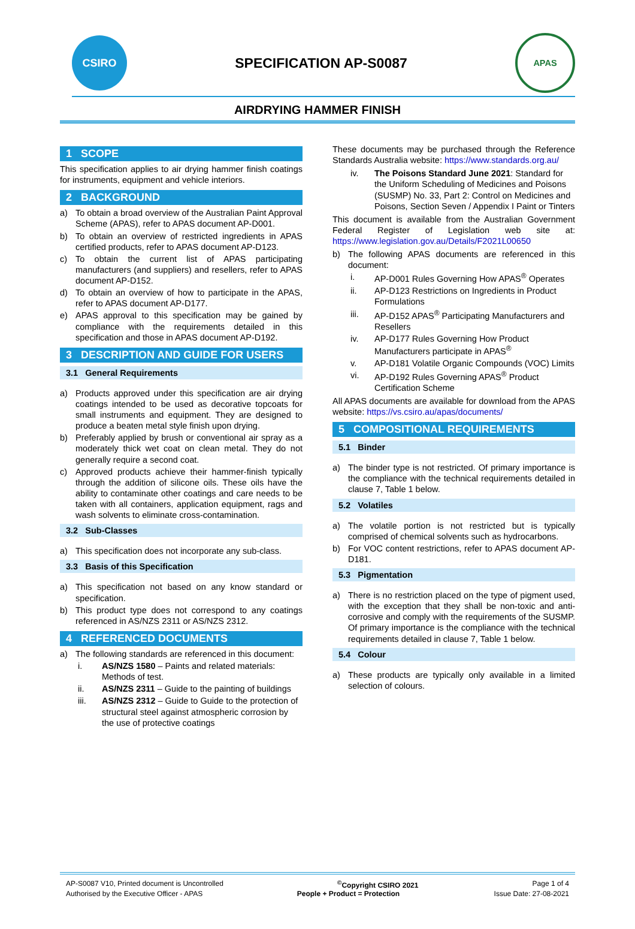CSIRO
SPECIFICATION AP-S0087
APAS
AIRDRYING HAMMER FINISH
1 SCOPE
This specification applies to air drying hammer finish coatings for instruments, equipment and vehicle interiors.
2 BACKGROUND
a) To obtain a broad overview of the Australian Paint Approval Scheme (APAS), refer to APAS document AP-D001.
b) To obtain an overview of restricted ingredients in APAS certified products, refer to APAS document AP-D123.
c) To obtain the current list of APAS participating manufacturers (and suppliers) and resellers, refer to APAS document AP-D152.
d) To obtain an overview of how to participate in the APAS, refer to APAS document AP-D177.
e) APAS approval to this specification may be gained by compliance with the requirements detailed in this specification and those in APAS document AP-D192.
3 DESCRIPTION AND GUIDE FOR USERS
3.1 General Requirements
a) Products approved under this specification are air drying coatings intended to be used as decorative topcoats for small instruments and equipment. They are designed to produce a beaten metal style finish upon drying.
b) Preferably applied by brush or conventional air spray as a moderately thick wet coat on clean metal. They do not generally require a second coat.
c) Approved products achieve their hammer-finish typically through the addition of silicone oils. These oils have the ability to contaminate other coatings and care needs to be taken with all containers, application equipment, rags and wash solvents to eliminate cross-contamination.
3.2 Sub-Classes
a) This specification does not incorporate any sub-class.
3.3 Basis of this Specification
a) This specification not based on any know standard or specification.
b) This product type does not correspond to any coatings referenced in AS/NZS 2311 or AS/NZS 2312.
4 REFERENCED DOCUMENTS
a) The following standards are referenced in this document:
i. AS/NZS 1580 – Paints and related materials: Methods of test.
ii. AS/NZS 2311 – Guide to the painting of buildings
iii. AS/NZS 2312 – Guide to Guide to the protection of structural steel against atmospheric corrosion by the use of protective coatings
These documents may be purchased through the Reference Standards Australia website: https://www.standards.org.au/
iv. The Poisons Standard June 2021: Standard for the Uniform Scheduling of Medicines and Poisons (SUSMP) No. 33, Part 2: Control on Medicines and Poisons, Section Seven / Appendix I Paint or Tinters
This document is available from the Australian Government Federal Register of Legislation web site at: https://www.legislation.gov.au/Details/F2021L00650
b) The following APAS documents are referenced in this document:
i. AP-D001 Rules Governing How APAS<sup>®</sup> Operates
ii. AP-D123 Restrictions on Ingredients in Product Formulations
iii. AP-D152 APAS<sup>®</sup> Participating Manufacturers and Resellers
iv. AP-D177 Rules Governing How Product Manufacturers participate in APAS<sup>®</sup>
v. AP-D181 Volatile Organic Compounds (VOC) Limits
vi. AP-D192 Rules Governing APAS<sup>®</sup> Product Certification Scheme
All APAS documents are available for download from the APAS website: https://vs.csiro.au/apas/documents/
5 COMPOSITIONAL REQUIREMENTS
5.1 Binder
a) The binder type is not restricted. Of primary importance is the compliance with the technical requirements detailed in clause 7, Table 1 below.
5.2 Volatiles
a) The volatile portion is not restricted but is typically comprised of chemical solvents such as hydrocarbons.
b) For VOC content restrictions, refer to APAS document AP-D181.
5.3 Pigmentation
a) There is no restriction placed on the type of pigment used, with the exception that they shall be non-toxic and anti-corrosive and comply with the requirements of the SUSMP. Of primary importance is the compliance with the technical requirements detailed in clause 7, Table 1 below.
5.4 Colour
a) These products are typically only available in a limited selection of colours.
AP-S0087 V10, Printed document is Uncontrolled <sup>©</sup>Copyright CSIRO 2021 Page 1 of 4
Authorised by the Executive Officer - APAS People + Product = Protection Issue Date: 27-08-2021